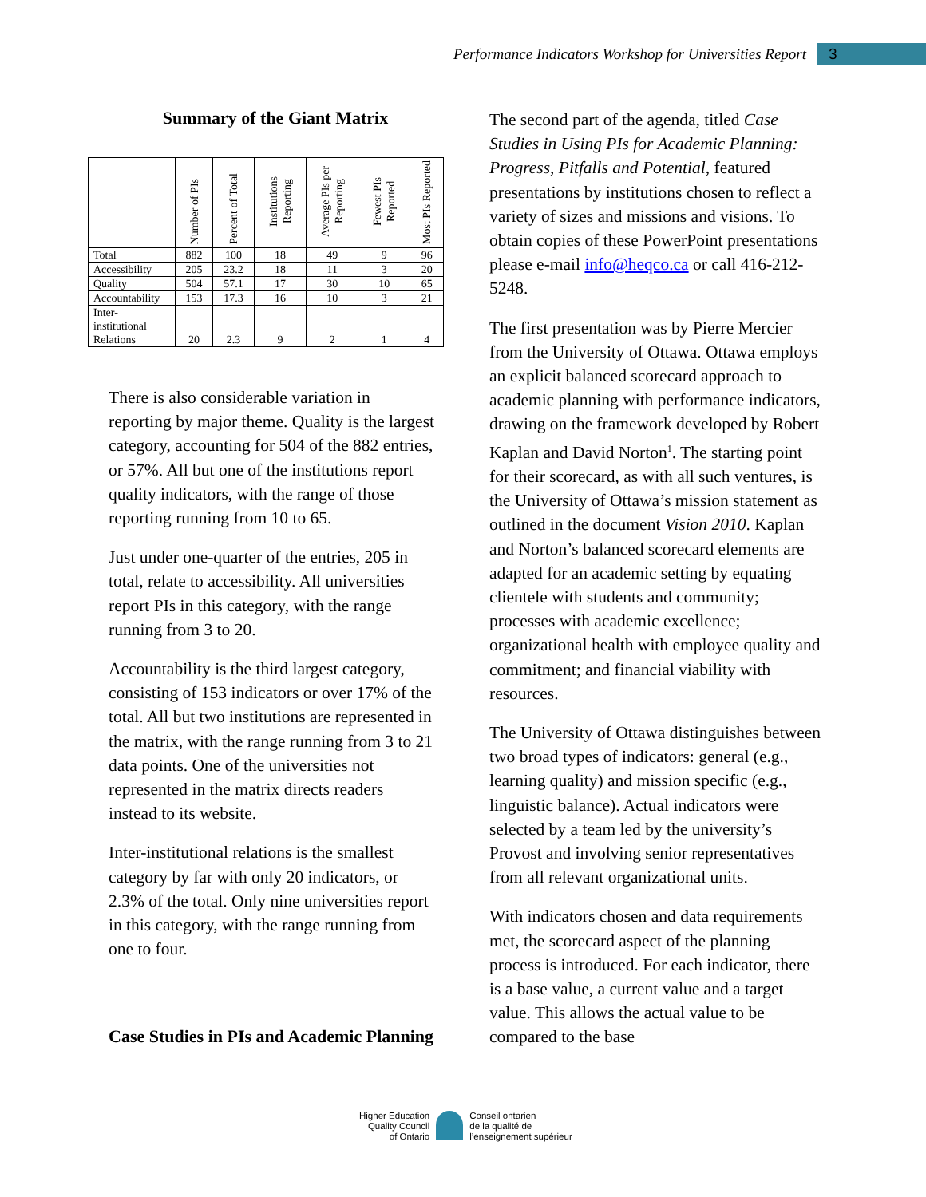Performance Indicators Workshop for Universities Report
3
Summary of the Giant Matrix
| | Number of PIs | Percent of Total | Institutions Reporting | Average PIs per Reporting | Fewest PIs Reported | Most PIs Reported |
| --- | --- | --- | --- | --- | --- | --- |
| Total | 882 | 100 | 18 | 49 | 9 | 96 |
| Accessibility | 205 | 23.2 | 18 | 11 | 3 | 20 |
| Quality | 504 | 57.1 | 17 | 30 | 10 | 65 |
| Accountability | 153 | 17.3 | 16 | 10 | 3 | 21 |
| Inter-institutional Relations | 20 | 2.3 | 9 | 2 | 1 | 4 |
There is also considerable variation in reporting by major theme. Quality is the largest category, accounting for 504 of the 882 entries, or 57%. All but one of the institutions report quality indicators, with the range of those reporting running from 10 to 65.
Just under one-quarter of the entries, 205 in total, relate to accessibility. All universities report PIs in this category, with the range running from 3 to 20.
Accountability is the third largest category, consisting of 153 indicators or over 17% of the total. All but two institutions are represented in the matrix, with the range running from 3 to 21 data points. One of the universities not represented in the matrix directs readers instead to its website.
Inter-institutional relations is the smallest category by far with only 20 indicators, or 2.3% of the total. Only nine universities report in this category, with the range running from one to four.
Case Studies in PIs and Academic Planning
The second part of the agenda, titled Case Studies in Using PIs for Academic Planning: Progress, Pitfalls and Potential, featured presentations by institutions chosen to reflect a variety of sizes and missions and visions. To obtain copies of these PowerPoint presentations please e-mail info@heqco.ca or call 416-212-5248.
The first presentation was by Pierre Mercier from the University of Ottawa. Ottawa employs an explicit balanced scorecard approach to academic planning with performance indicators, drawing on the framework developed by Robert Kaplan and David Norton<sup>1</sup>. The starting point for their scorecard, as with all such ventures, is the University of Ottawa’s mission statement as outlined in the document Vision 2010. Kaplan and Norton’s balanced scorecard elements are adapted for an academic setting by equating clientele with students and community; processes with academic excellence; organizational health with employee quality and commitment; and financial viability with resources.
The University of Ottawa distinguishes between two broad types of indicators: general (e.g., learning quality) and mission specific (e.g., linguistic balance). Actual indicators were selected by a team led by the university’s Provost and involving senior representatives from all relevant organizational units.
With indicators chosen and data requirements met, the scorecard aspect of the planning process is introduced. For each indicator, there is a base value, a current value and a target value. This allows the actual value to be compared to the base
Higher Education
Quality Council
of Ontario
Conseil ontarien
de la qualité de
l’enseignement supérieur